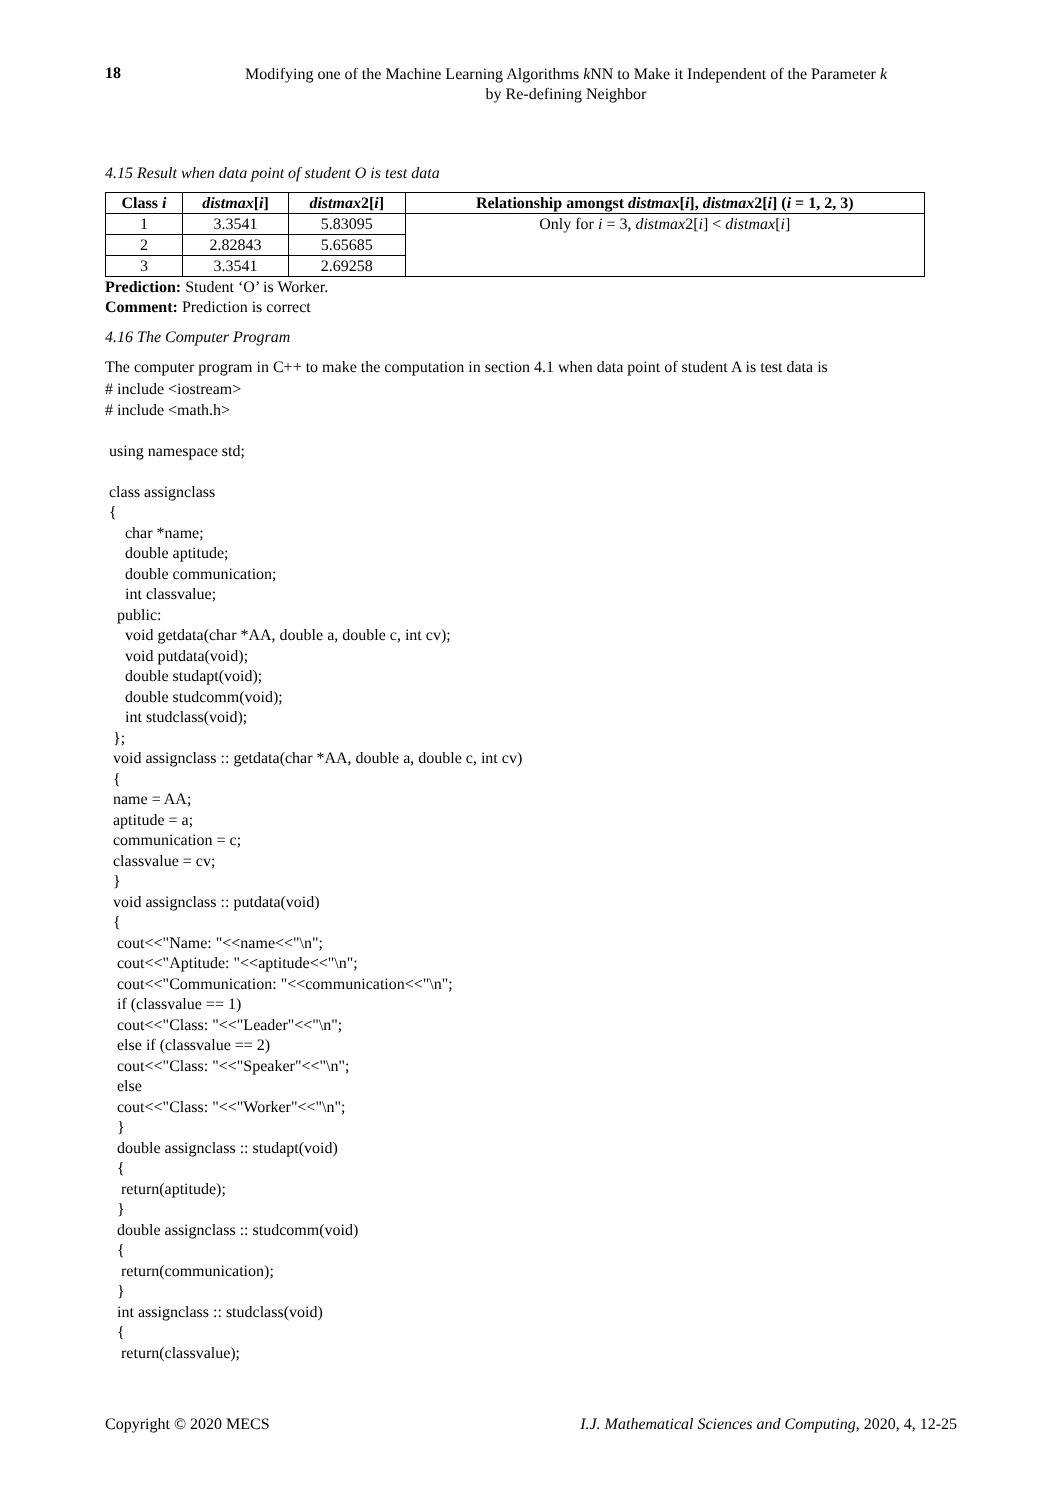18
Modifying one of the Machine Learning Algorithms k NN to Make it Independent of the Parameter k
by Re-defining Neighbor
4.15 Result when data point of student O is test data
| Class i | distmax [ i ] | distmax 2[ i ] | Relationship amongst distmax [ i ], distmax 2[ i ] ( i = 1, 2, 3) |
| --- | --- | --- | --- |
| 1 | 3.3541 | 5.83095 | Only for i = 3, distmax 2[ i ] < distmax [ i ] |
| 2 | 2.82843 | 5.65685 | |
| 3 | 3.3541 | 2.69258 | |
Prediction: Student ‘O’ is Worker.
Comment: Prediction is correct
4.16 The Computer Program
The computer program in C++ to make the computation in section 4.1 when data point of student A is test data is
# include <iostream> # include <math.h> using namespace std; class assignclass { char *name; double aptitude; double communication; int classvalue; public: void getdata(char *AA, double a, double c, int cv); void putdata(void); double studapt(void); double studcomm(void); int studclass(void); }; void assignclass :: getdata(char *AA, double a, double c, int cv) { name = AA; aptitude = a; communication = c; classvalue = cv; } void assignclass :: putdata(void) { cout<<"Name: "<<name<<"\n"; cout<<"Aptitude: "<<aptitude<<"\n"; cout<<"Communication: "<<communication<<"\n"; if (classvalue == 1) cout<<"Class: "<<"Leader"<<"\n"; else if (classvalue == 2) cout<<"Class: "<<"Speaker"<<"\n"; else cout<<"Class: "<<"Worker"<<"\n"; } double assignclass :: studapt(void) { return(aptitude); } double assignclass :: studcomm(void) { return(communication); } int assignclass :: studclass(void) { return(classvalue);
Copyright © 2020 MECS I.J. Mathematical Sciences and Computing, 2020, 4, 12-25